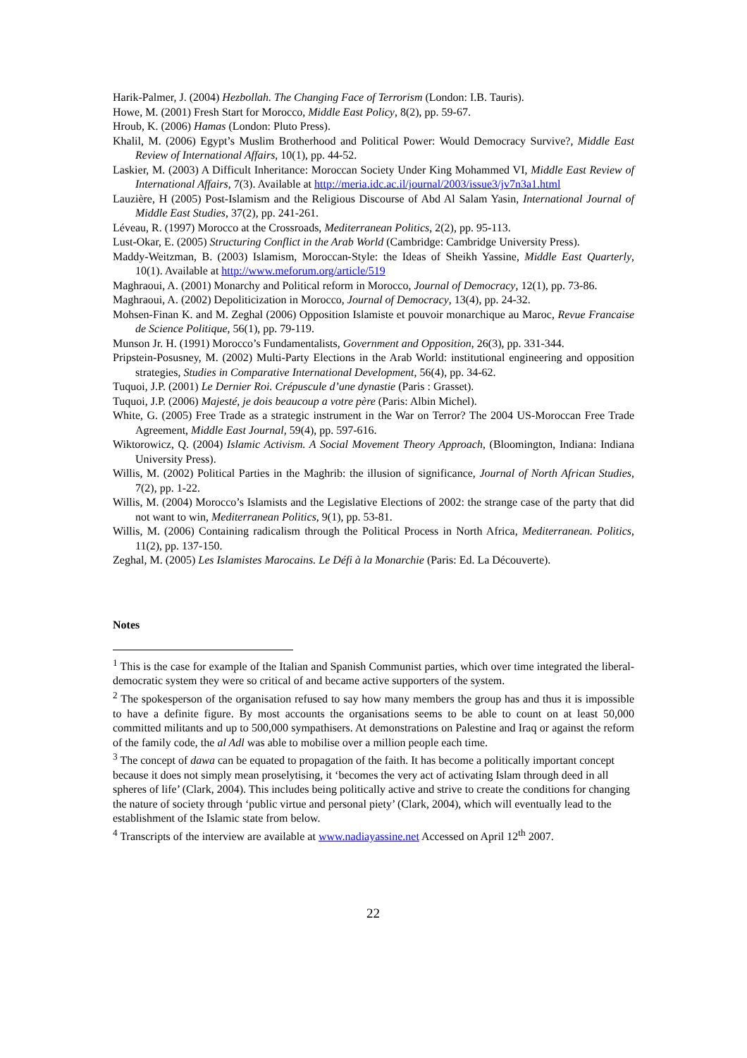Harik-Palmer, J. (2004) Hezbollah. The Changing Face of Terrorism (London: I.B. Tauris).
Howe, M. (2001) Fresh Start for Morocco, Middle East Policy, 8(2), pp. 59-67.
Hroub, K. (2006) Hamas (London: Pluto Press).
Khalil, M. (2006) Egypt’s Muslim Brotherhood and Political Power: Would Democracy Survive?, Middle East Review of International Affairs, 10(1), pp. 44-52.
Laskier, M. (2003) A Difficult Inheritance: Moroccan Society Under King Mohammed VI, Middle East Review of International Affairs, 7(3). Available at http://meria.idc.ac.il/journal/2003/issue3/jv7n3a1.html
Lauzière, H (2005) Post-Islamism and the Religious Discourse of Abd Al Salam Yasin, International Journal of Middle East Studies, 37(2), pp. 241-261.
Léveau, R. (1997) Morocco at the Crossroads, Mediterranean Politics, 2(2), pp. 95-113.
Lust-Okar, E. (2005) Structuring Conflict in the Arab World (Cambridge: Cambridge University Press).
Maddy-Weitzman, B. (2003) Islamism, Moroccan-Style: the Ideas of Sheikh Yassine, Middle East Quarterly, 10(1). Available at http://www.meforum.org/article/519
Maghraoui, A. (2001) Monarchy and Political reform in Morocco, Journal of Democracy, 12(1), pp. 73-86.
Maghraoui, A. (2002) Depoliticization in Morocco, Journal of Democracy, 13(4), pp. 24-32.
Mohsen-Finan K. and M. Zeghal (2006) Opposition Islamiste et pouvoir monarchique au Maroc, Revue Francaise de Science Politique, 56(1), pp. 79-119.
Munson Jr. H. (1991) Morocco’s Fundamentalists, Government and Opposition, 26(3), pp. 331-344.
Pripstein-Posusney, M. (2002) Multi-Party Elections in the Arab World: institutional engineering and opposition strategies, Studies in Comparative International Development, 56(4), pp. 34-62.
Tuquoi, J.P. (2001) Le Dernier Roi. Crépuscule d’une dynastie (Paris : Grasset).
Tuquoi, J.P. (2006) Majesté, je dois beaucoup a votre père (Paris: Albin Michel).
White, G. (2005) Free Trade as a strategic instrument in the War on Terror? The 2004 US-Moroccan Free Trade Agreement, Middle East Journal, 59(4), pp. 597-616.
Wiktorowicz, Q. (2004) Islamic Activism. A Social Movement Theory Approach, (Bloomington, Indiana: Indiana University Press).
Willis, M. (2002) Political Parties in the Maghrib: the illusion of significance, Journal of North African Studies, 7(2), pp. 1-22.
Willis, M. (2004) Morocco’s Islamists and the Legislative Elections of 2002: the strange case of the party that did not want to win, Mediterranean Politics, 9(1), pp. 53-81.
Willis, M. (2006) Containing radicalism through the Political Process in North Africa, Mediterranean. Politics, 11(2), pp. 137-150.
Zeghal, M. (2005) Les Islamistes Marocains. Le Défi à la Monarchie (Paris: Ed. La Découverte).
Notes
<sup>1</sup> This is the case for example of the Italian and Spanish Communist parties, which over time integrated the liberal-democratic system they were so critical of and became active supporters of the system.
<sup>2</sup> The spokesperson of the organisation refused to say how many members the group has and thus it is impossible to have a definite figure. By most accounts the organisations seems to be able to count on at least 50,000 committed militants and up to 500,000 sympathisers. At demonstrations on Palestine and Iraq or against the reform of the family code, the al Adl was able to mobilise over a million people each time.
<sup>3</sup> The concept of dawa can be equated to propagation of the faith. It has become a politically important concept because it does not simply mean proselytising, it ‘becomes the very act of activating Islam through deed in all spheres of life’ (Clark, 2004). This includes being politically active and strive to create the conditions for changing the nature of society through ‘public virtue and personal piety’ (Clark, 2004), which will eventually lead to the establishment of the Islamic state from below.
<sup>4</sup> Transcripts of the interview are available at www.nadiayassine.net Accessed on April 12<sup>th</sup> 2007.
22